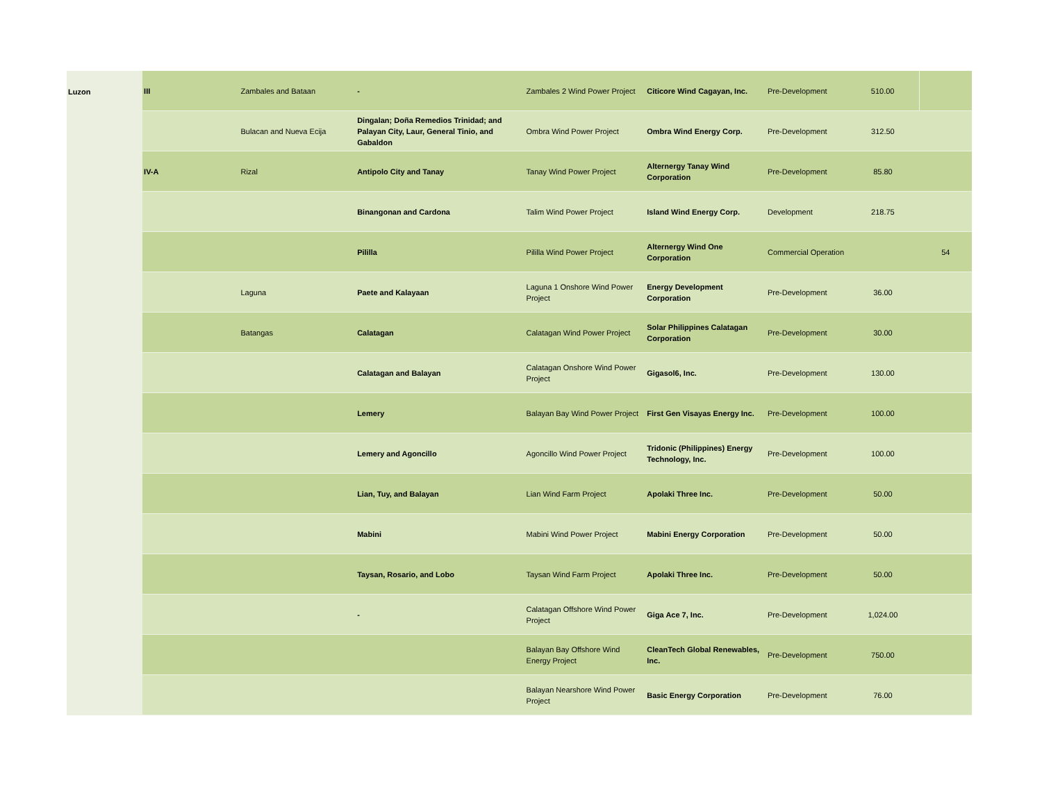| Luzon | III | Zambales and Bataan | - | Zambales 2 Wind Power Project | Citicore Wind Cagayan, Inc. | Pre-Development | 510.00 | |
| | | Bulacan and Nueva Ecija | Dingalan; Doña Remedios Trinidad; and Palayan City, Laur, General Tinio, and Gabaldon | Ombra Wind Power Project | Ombra Wind Energy Corp. | Pre-Development | 312.50 | |
| | IV-A | Rizal | Antipolo City and Tanay | Tanay Wind Power Project | Alternergy Tanay Wind Corporation | Pre-Development | 85.80 | |
| | | | Binangonan and Cardona | Talim Wind Power Project | Island Wind Energy Corp. | Development | 218.75 | |
| | | | Pililla | Pililla Wind Power Project | Alternergy Wind One Corporation | Commercial Operation | | 54 |
| | | Laguna | Paete and Kalayaan | Laguna 1 Onshore Wind Power Project | Energy Development Corporation | Pre-Development | 36.00 | |
| | | Batangas | Calatagan | Calatagan Wind Power Project | Solar Philippines Calatagan Corporation | Pre-Development | 30.00 | |
| | | | Calatagan and Balayan | Calatagan Onshore Wind Power Project | Gigasol6, Inc. | Pre-Development | 130.00 | |
| | | | Lemery | Balayan Bay Wind Power Project | First Gen Visayas Energy Inc. | Pre-Development | 100.00 | |
| | | | Lemery and Agoncillo | Agoncillo Wind Power Project | Tridonic (Philippines) Energy Technology, Inc. | Pre-Development | 100.00 | |
| | | | Lian, Tuy, and Balayan | Lian Wind Farm Project | Apolaki Three Inc. | Pre-Development | 50.00 | |
| | | | Mabini | Mabini Wind Power Project | Mabini Energy Corporation | Pre-Development | 50.00 | |
| | | | Taysan, Rosario, and Lobo | Taysan Wind Farm Project | Apolaki Three Inc. | Pre-Development | 50.00 | |
| | | | - | Calatagan Offshore Wind Power Project | Giga Ace 7, Inc. | Pre-Development | 1,024.00 | |
| | | | | Balayan Bay Offshore Wind Energy Project | CleanTech Global Renewables, Inc. | Pre-Development | 750.00 | |
| | | | | Balayan Nearshore Wind Power Project | Basic Energy Corporation | Pre-Development | 76.00 | |